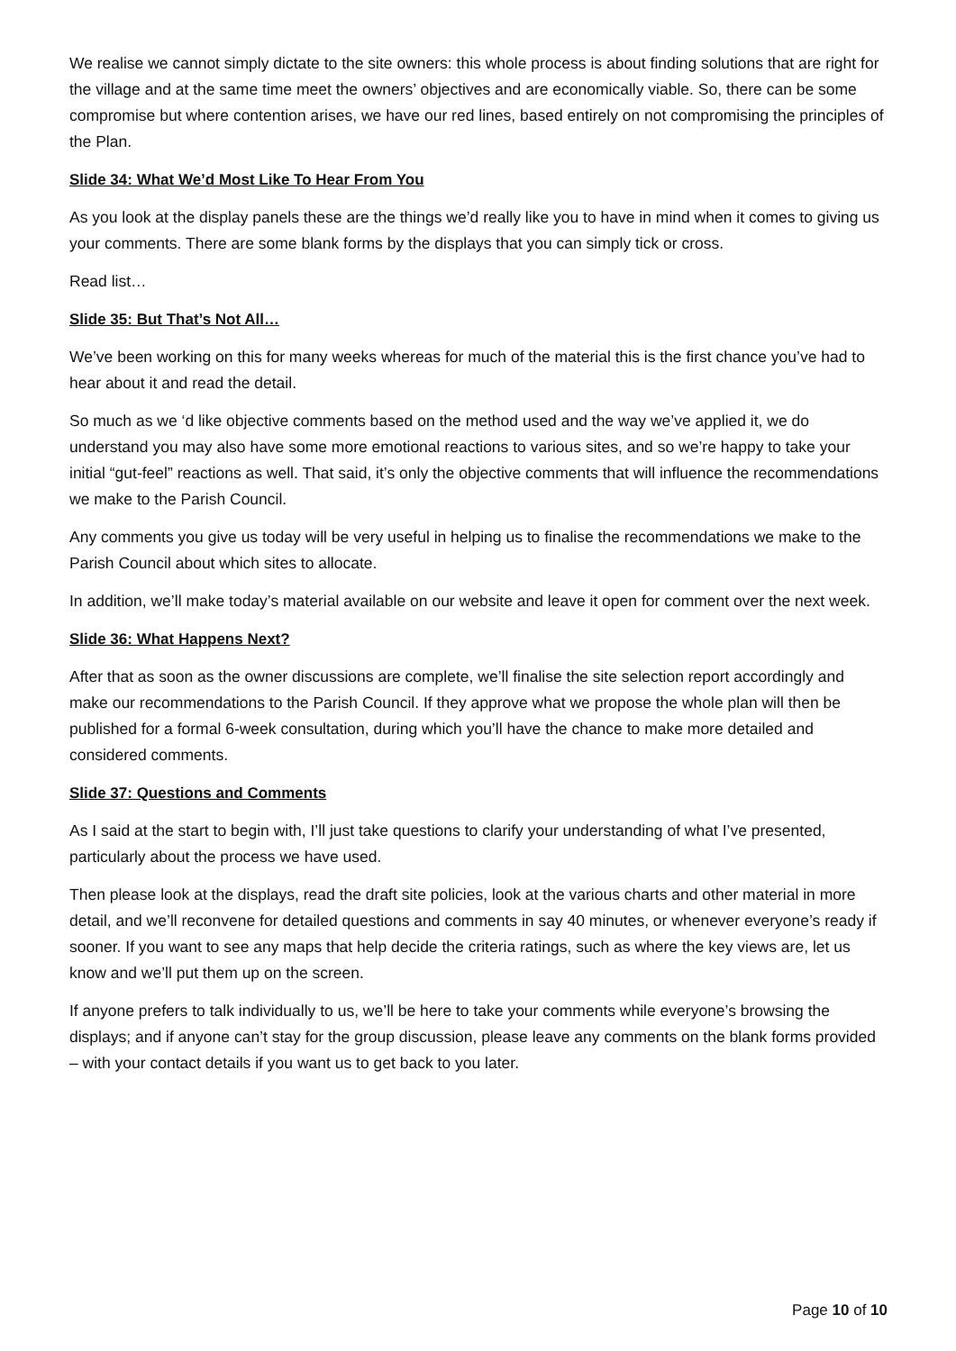We realise we cannot simply dictate to the site owners: this whole process is about finding solutions that are right for the village and at the same time meet the owners’ objectives and are economically viable. So, there can be some compromise but where contention arises, we have our red lines, based entirely on not compromising the principles of the Plan.
Slide 34: What We’d Most Like To Hear From You
As you look at the display panels these are the things we’d really like you to have in mind when it comes to giving us your comments. There are some blank forms by the displays that you can simply tick or cross.
Read list…
Slide 35: But That’s Not All…
We’ve been working on this for many weeks whereas for much of the material this is the first chance you’ve had to hear about it and read the detail.
So much as we ‘d like objective comments based on the method used and the way we’ve applied it, we do understand you may also have some more emotional reactions to various sites, and so we’re happy to take your initial “gut-feel” reactions as well. That said, it’s only the objective comments that will influence the recommendations we make to the Parish Council.
Any comments you give us today will be very useful in helping us to finalise the recommendations we make to the Parish Council about which sites to allocate.
In addition, we’ll make today’s material available on our website and leave it open for comment over the next week.
Slide 36: What Happens Next?
After that as soon as the owner discussions are complete, we’ll finalise the site selection report accordingly and make our recommendations to the Parish Council. If they approve what we propose the whole plan will then be published for a formal 6-week consultation, during which you’ll have the chance to make more detailed and considered comments.
Slide 37: Questions and Comments
As I said at the start to begin with, I’ll just take questions to clarify your understanding of what I’ve presented, particularly about the process we have used.
Then please look at the displays, read the draft site policies, look at the various charts and other material in more detail, and we’ll reconvene for detailed questions and comments in say 40 minutes, or whenever everyone’s ready if sooner. If you want to see any maps that help decide the criteria ratings, such as where the key views are, let us know and we’ll put them up on the screen.
If anyone prefers to talk individually to us, we’ll be here to take your comments while everyone’s browsing the displays; and if anyone can’t stay for the group discussion, please leave any comments on the blank forms provided – with your contact details if you want us to get back to you later.
Page 10 of 10